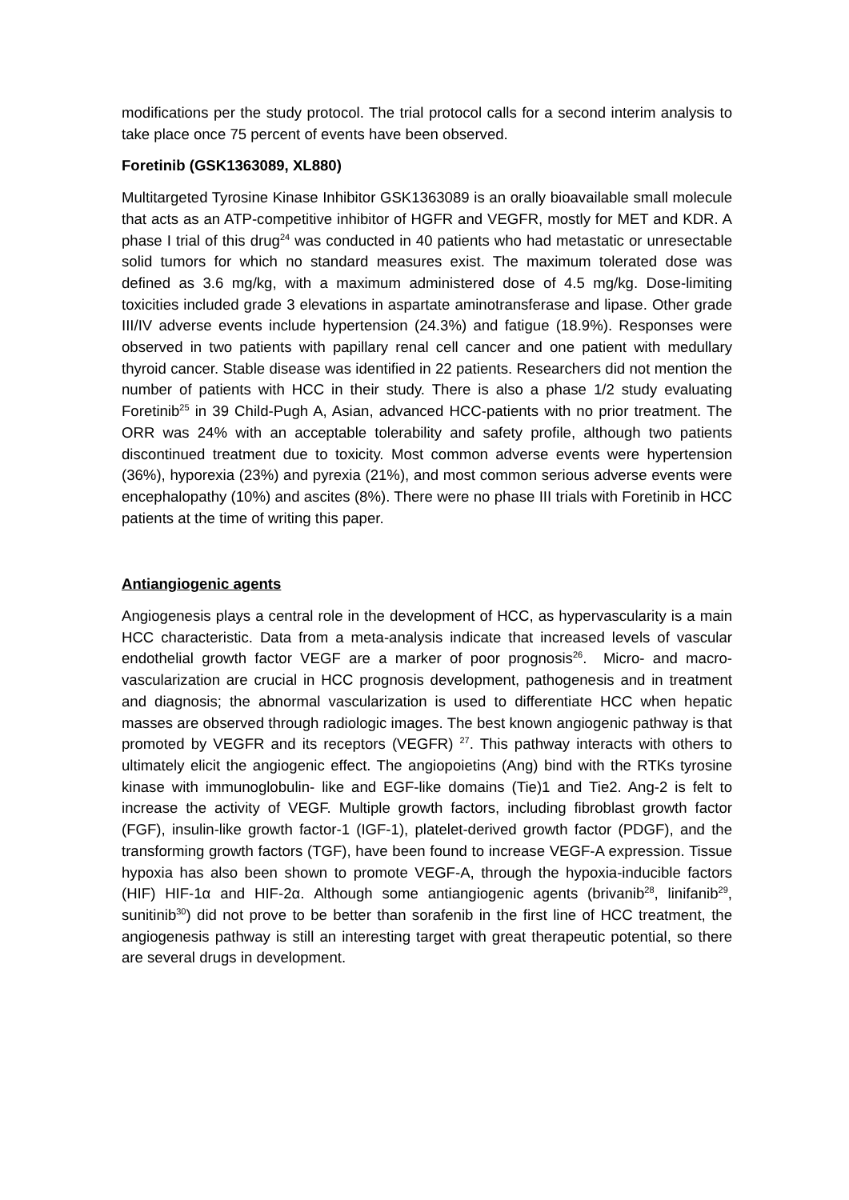modifications per the study protocol. The trial protocol calls for a second interim analysis to take place once 75 percent of events have been observed.
Foretinib (GSK1363089, XL880)
Multitargeted Tyrosine Kinase Inhibitor GSK1363089 is an orally bioavailable small molecule that acts as an ATP-competitive inhibitor of HGFR and VEGFR, mostly for MET and KDR. A phase I trial of this drug<sup>24</sup> was conducted in 40 patients who had metastatic or unresectable solid tumors for which no standard measures exist. The maximum tolerated dose was defined as 3.6 mg/kg, with a maximum administered dose of 4.5 mg/kg. Dose-limiting toxicities included grade 3 elevations in aspartate aminotransferase and lipase. Other grade III/IV adverse events include hypertension (24.3%) and fatigue (18.9%). Responses were observed in two patients with papillary renal cell cancer and one patient with medullary thyroid cancer. Stable disease was identified in 22 patients. Researchers did not mention the number of patients with HCC in their study. There is also a phase 1/2 study evaluating Foretinib<sup>25</sup> in 39 Child-Pugh A, Asian, advanced HCC-patients with no prior treatment. The ORR was 24% with an acceptable tolerability and safety profile, although two patients discontinued treatment due to toxicity. Most common adverse events were hypertension (36%), hyporexia (23%) and pyrexia (21%), and most common serious adverse events were encephalopathy (10%) and ascites (8%). There were no phase III trials with Foretinib in HCC patients at the time of writing this paper.
Antiangiogenic agents
Angiogenesis plays a central role in the development of HCC, as hypervascularity is a main HCC characteristic. Data from a meta-analysis indicate that increased levels of vascular endothelial growth factor VEGF are a marker of poor prognosis<sup>26</sup>. Micro- and macro- vascularization are crucial in HCC prognosis development, pathogenesis and in treatment and diagnosis; the abnormal vascularization is used to differentiate HCC when hepatic masses are observed through radiologic images. The best known angiogenic pathway is that promoted by VEGFR and its receptors (VEGFR) <sup>27</sup>. This pathway interacts with others to ultimately elicit the angiogenic effect. The angiopoietins (Ang) bind with the RTKs tyrosine kinase with immunoglobulin- like and EGF-like domains (Tie)1 and Tie2. Ang-2 is felt to increase the activity of VEGF. Multiple growth factors, including fibroblast growth factor (FGF), insulin-like growth factor-1 (IGF-1), platelet-derived growth factor (PDGF), and the transforming growth factors (TGF), have been found to increase VEGF-A expression. Tissue hypoxia has also been shown to promote VEGF-A, through the hypoxia-inducible factors (HIF) HIF-1α and HIF-2α. Although some antiangiogenic agents (brivanib<sup>28</sup>, linifanib<sup>29</sup>, sunitinib<sup>30</sup>) did not prove to be better than sorafenib in the first line of HCC treatment, the angiogenesis pathway is still an interesting target with great therapeutic potential, so there are several drugs in development.